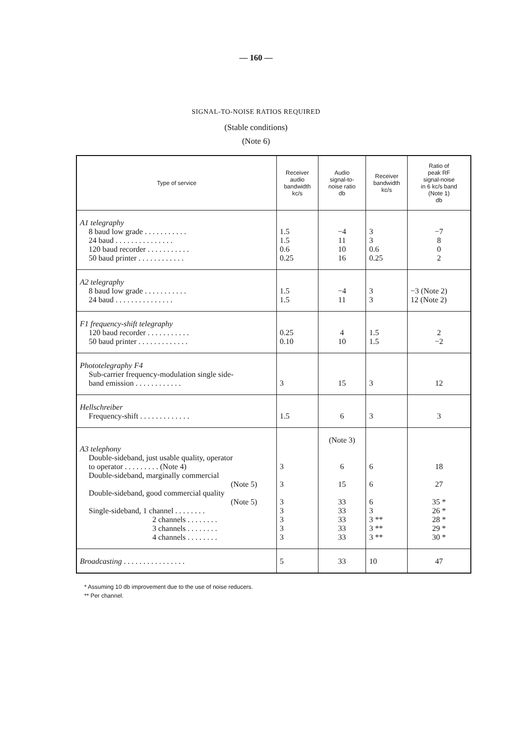— 160 —
SIGNAL-TO-NOISE RATIOS REQUIRED
(Stable conditions)
(Note 6)
| Type of service | Receiver audio bandwidth kc/s | Audio signal-to- noise ratio db | Receiver bandwidth kc/s | Ratio of peak RF signal-noise in 6 kc/s band (Note 1) db |
| --- | --- | --- | --- | --- |
| A1 telegraphy 8 baud low grade . . . . . . . . . . . 24 baud . . . . . . . . . . . . . . . 120 baud recorder . . . . . . . . . . . 50 baud printer . . . . . . . . . . . . | 1.5 1.5 0.6 0.25 | −4 11 10 16 | 3 3 0.6 0.25 | −7 8 0 2 |
| A2 telegraphy 8 baud low grade . . . . . . . . . . . 24 baud . . . . . . . . . . . . . . . | 1.5 1.5 | −4 11 | 3 3 | −3 (Note 2) 12 (Note 2) |
| F1 frequency-shift telegraphy 120 baud recorder . . . . . . . . . . . 50 baud printer . . . . . . . . . . . . . | 0.25 0.10 | 4 10 | 1.5 1.5 | 2 −2 |
| Phototelegraphy F4 Sub-carrier frequency-modulation single side- band emission . . . . . . . . . . . . | 3 | 15 | 3 | 12 |
| Hellschreiber Frequency-shift . . . . . . . . . . . . . | 1.5 | 6 | 3 | 3 |
| A3 telephony Double-sideband, just usable quality, operator to operator . . . . . . . . . (Note 4) Double-sideband, marginally commercial (Note 5) Double-sideband, good commercial quality (Note 5) Single-sideband, 1 channel . . . . . . . . 2 channels . . . . . . . . 3 channels . . . . . . . . 4 channels . . . . . . . . | 3 3 3 3 3 3 3 | (Note 3) 6 15 33 33 33 33 33 | 6 6 6 3 3 ** 3 ** 3 ** | 18 27 35 * 26 * 28 * 29 * 30 * |
| Broadcasting . . . . . . . . . . . . . . . . | 5 | 33 | 10 | 47 |
* Assuming 10 db improvement due to the use of noise reducers.
** Per channel.